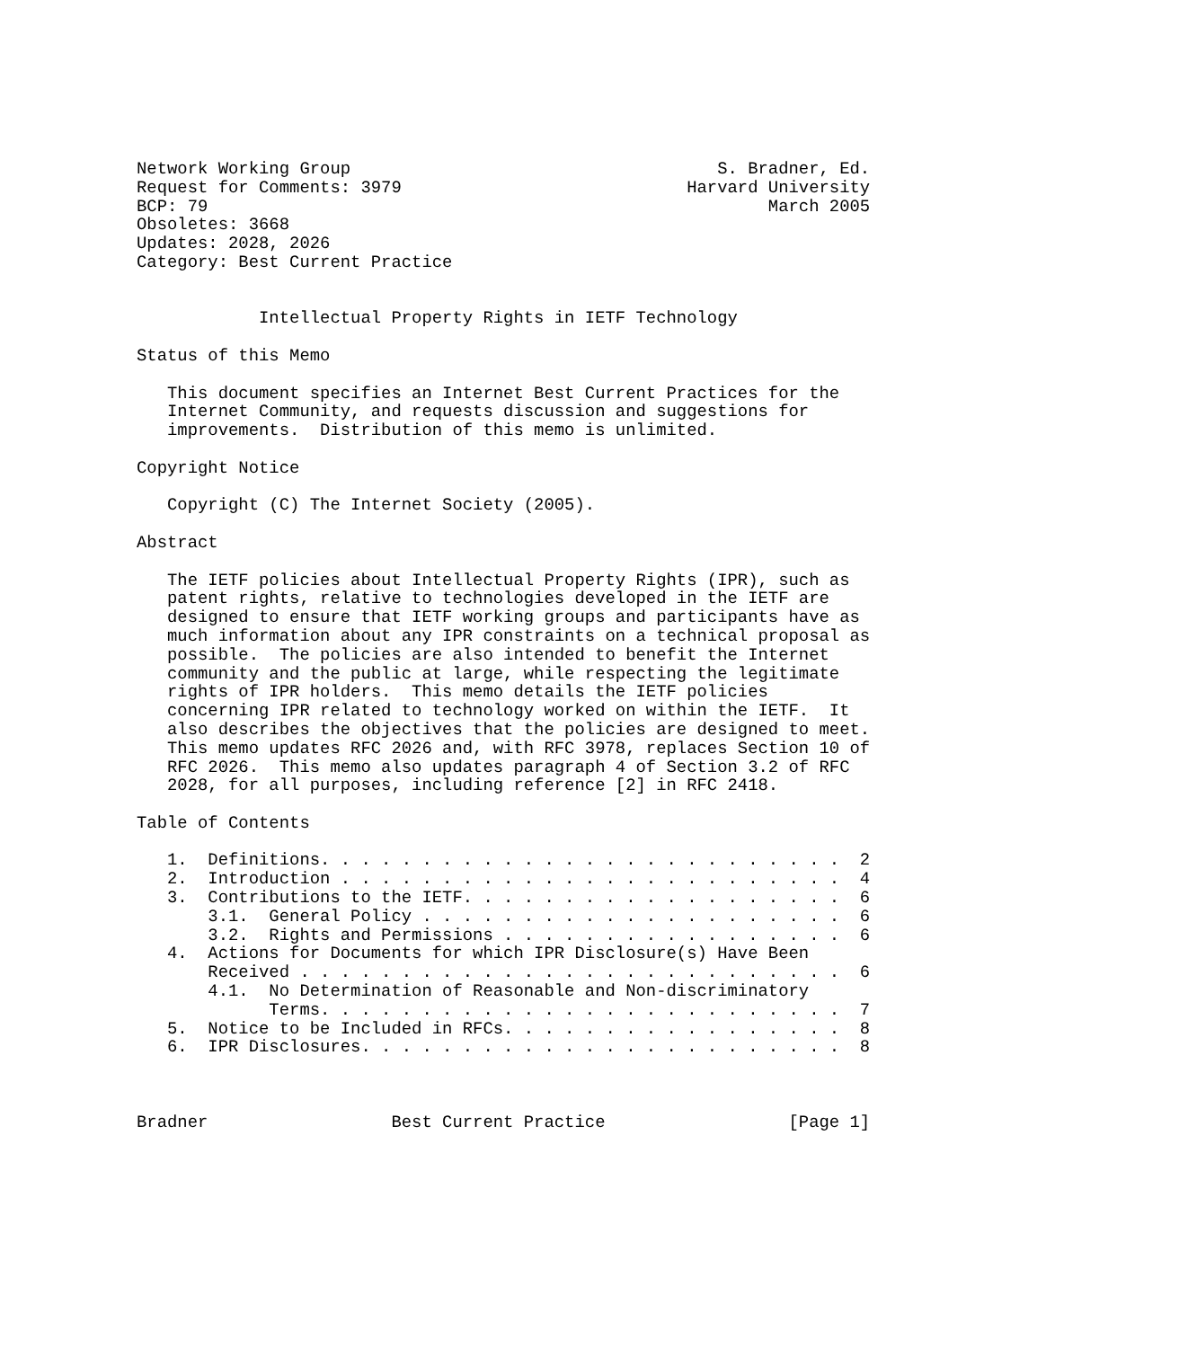Network Working Group                                    S. Bradner, Ed.
Request for Comments: 3979                            Harvard University
BCP: 79                                                       March 2005
Obsoletes: 3668
Updates: 2028, 2026
Category: Best Current Practice


            Intellectual Property Rights in IETF Technology

Status of this Memo

   This document specifies an Internet Best Current Practices for the
   Internet Community, and requests discussion and suggestions for
   improvements.  Distribution of this memo is unlimited.

Copyright Notice

   Copyright (C) The Internet Society (2005).

Abstract

   The IETF policies about Intellectual Property Rights (IPR), such as
   patent rights, relative to technologies developed in the IETF are
   designed to ensure that IETF working groups and participants have as
   much information about any IPR constraints on a technical proposal as
   possible.  The policies are also intended to benefit the Internet
   community and the public at large, while respecting the legitimate
   rights of IPR holders.  This memo details the IETF policies
   concerning IPR related to technology worked on within the IETF.  It
   also describes the objectives that the policies are designed to meet.
   This memo updates RFC 2026 and, with RFC 3978, replaces Section 10 of
   RFC 2026.  This memo also updates paragraph 4 of Section 3.2 of RFC
   2028, for all purposes, including reference [2] in RFC 2418.

Table of Contents

   1.  Definitions. . . . . . . . . . . . . . . . . . . . . . . . . .  2
   2.  Introduction . . . . . . . . . . . . . . . . . . . . . . . . .  4
   3.  Contributions to the IETF. . . . . . . . . . . . . . . . . . .  6
       3.1.  General Policy . . . . . . . . . . . . . . . . . . . . .  6
       3.2.  Rights and Permissions . . . . . . . . . . . . . . . . .  6
   4.  Actions for Documents for which IPR Disclosure(s) Have Been
       Received . . . . . . . . . . . . . . . . . . . . . . . . . . .  6
       4.1.  No Determination of Reasonable and Non-discriminatory
             Terms. . . . . . . . . . . . . . . . . . . . . . . . . .  7
   5.  Notice to be Included in RFCs. . . . . . . . . . . . . . . . .  8
   6.  IPR Disclosures. . . . . . . . . . . . . . . . . . . . . . . .  8



Bradner                  Best Current Practice                  [Page 1]